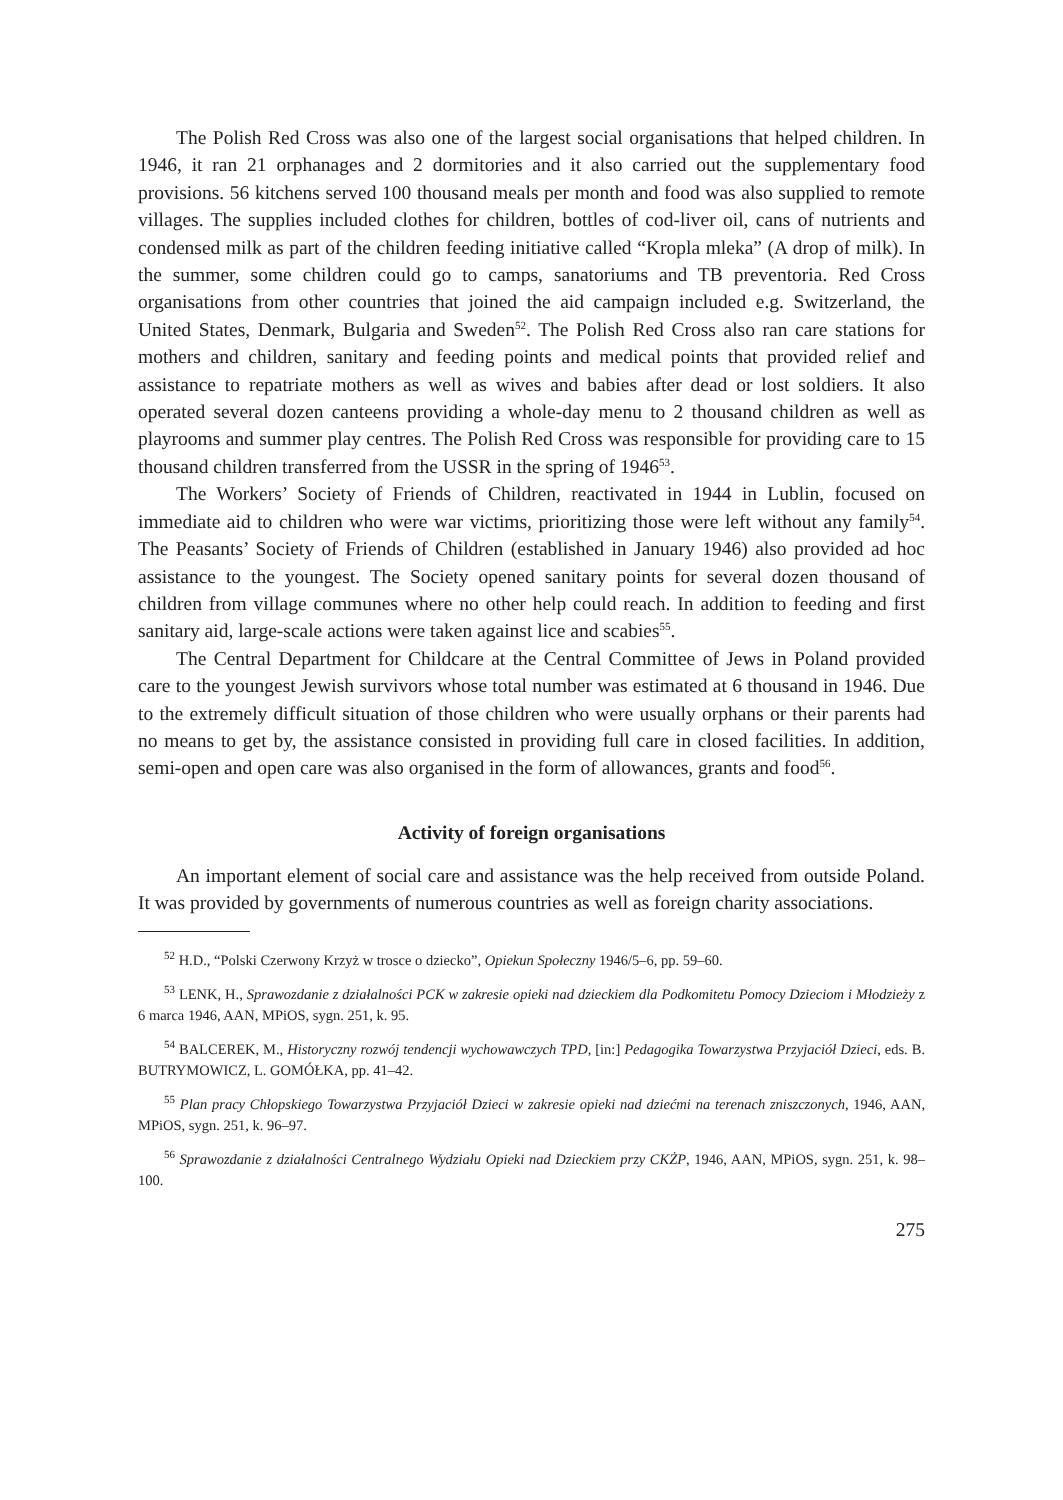The Polish Red Cross was also one of the largest social organisations that helped children. In 1946, it ran 21 orphanages and 2 dormitories and it also carried out the supplementary food provisions. 56 kitchens served 100 thousand meals per month and food was also supplied to remote villages. The supplies included clothes for children, bottles of cod-liver oil, cans of nutrients and condensed milk as part of the children feeding initiative called “Kropla mleka” (A drop of milk). In the summer, some children could go to camps, sanatoriums and TB preventoria. Red Cross organisations from other countries that joined the aid campaign included e.g. Switzerland, the United States, Denmark, Bulgaria and Sweden<sup>52</sup>. The Polish Red Cross also ran care stations for mothers and children, sanitary and feeding points and medical points that provided relief and assistance to repatriate mothers as well as wives and babies after dead or lost soldiers. It also operated several dozen canteens providing a whole-day menu to 2 thousand children as well as playrooms and summer play centres. The Polish Red Cross was responsible for providing care to 15 thousand children transferred from the USSR in the spring of 1946<sup>53</sup>.
The Workers’ Society of Friends of Children, reactivated in 1944 in Lublin, focused on immediate aid to children who were war victims, prioritizing those were left without any family<sup>54</sup>. The Peasants’ Society of Friends of Children (established in January 1946) also provided ad hoc assistance to the youngest. The Society opened sanitary points for several dozen thousand of children from village communes where no other help could reach. In addition to feeding and first sanitary aid, large-scale actions were taken against lice and scabies<sup>55</sup>.
The Central Department for Childcare at the Central Committee of Jews in Poland provided care to the youngest Jewish survivors whose total number was estimated at 6 thousand in 1946. Due to the extremely difficult situation of those children who were usually orphans or their parents had no means to get by, the assistance consisted in providing full care in closed facilities. In addition, semi-open and open care was also organised in the form of allowances, grants and food<sup>56</sup>.
Activity of foreign organisations
An important element of social care and assistance was the help received from outside Poland. It was provided by governments of numerous countries as well as foreign charity associations.
<sup>52</sup> H.D., “Polski Czerwony Krzyż w trosce o dziecko”, Opiekun Społeczny 1946/5–6, pp. 59–60.
<sup>53</sup> LENK, H., Sprawozdanie z działalności PCK w zakresie opieki nad dzieckiem dla Podkomitetu Pomocy Dzieciom i Młodzieży z 6 marca 1946, AAN, MPiOS, sygn. 251, k. 95.
<sup>54</sup> BALCEREK, M., Historyczny rozwój tendencji wychowawczych TPD, [in:] Pedagogika Towarzystwa Przyjaciół Dzieci, eds. B. BUTRYMOWICZ, L. GOMÓŁKA, pp. 41–42.
<sup>55</sup> Plan pracy Chłopskiego Towarzystwa Przyjaciół Dzieci w zakresie opieki nad dziećmi na terenach zniszczonych, 1946, AAN, MPiOS, sygn. 251, k. 96–97.
<sup>56</sup> Sprawozdanie z działalności Centralnego Wydziału Opieki nad Dzieckiem przy CKŻP, 1946, AAN, MPiOS, sygn. 251, k. 98–100.
275